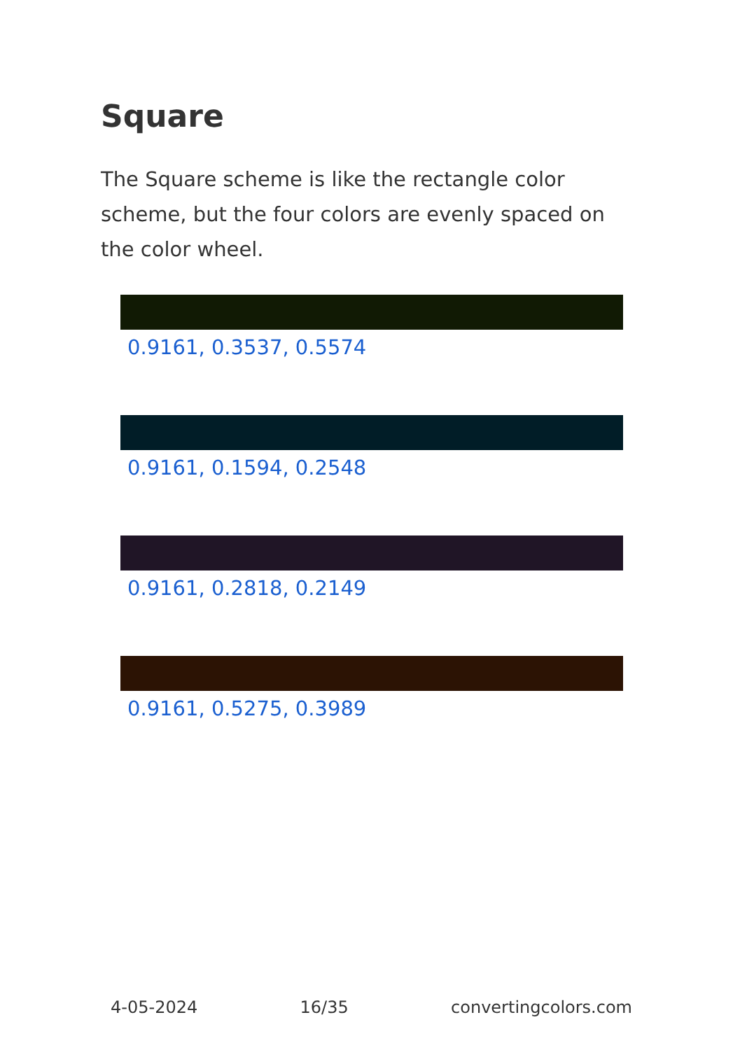Square
The Square scheme is like the rectangle color scheme, but the four colors are evenly spaced on the color wheel.
0.9161, 0.3537, 0.5574
0.9161, 0.1594, 0.2548
0.9161, 0.2818, 0.2149
0.9161, 0.5275, 0.3989
4-05-2024 16/35 convertingcolors.com